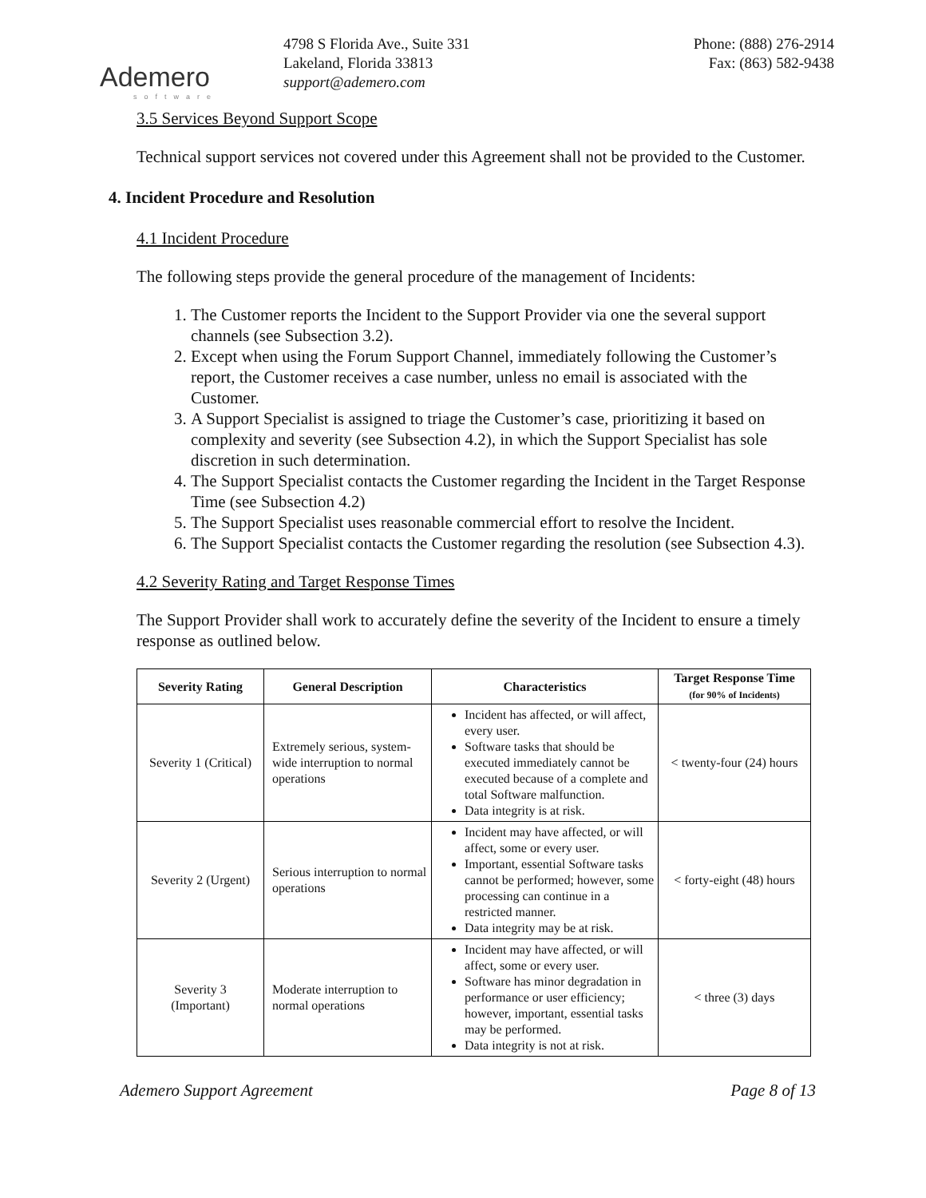Ademero
software
4798 S Florida Ave., Suite 331
Lakeland, Florida 33813
support@ademero.com
Phone: (888) 276-2914
Fax: (863) 582-9438
3.5 Services Beyond Support Scope
Technical support services not covered under this Agreement shall not be provided to the Customer.
4. Incident Procedure and Resolution
4.1 Incident Procedure
The following steps provide the general procedure of the management of Incidents:
1. The Customer reports the Incident to the Support Provider via one the several support channels (see Subsection 3.2).
2. Except when using the Forum Support Channel, immediately following the Customer’s report, the Customer receives a case number, unless no email is associated with the Customer.
3. A Support Specialist is assigned to triage the Customer’s case, prioritizing it based on complexity and severity (see Subsection 4.2), in which the Support Specialist has sole discretion in such determination.
4. The Support Specialist contacts the Customer regarding the Incident in the Target Response Time (see Subsection 4.2)
5. The Support Specialist uses reasonable commercial effort to resolve the Incident.
6. The Support Specialist contacts the Customer regarding the resolution (see Subsection 4.3).
4.2 Severity Rating and Target Response Times
The Support Provider shall work to accurately define the severity of the Incident to ensure a timely response as outlined below.
| Severity Rating | General Description | Characteristics | Target Response Time (for 90% of Incidents) |
| --- | --- | --- | --- |
| Severity 1 (Critical) | Extremely serious, system-wide interruption to normal operations | Incident has affected, or will affect, every user. Software tasks that should be executed immediately cannot be executed because of a complete and total Software malfunction. Data integrity is at risk. | < twenty-four (24) hours |
| Severity 2 (Urgent) | Serious interruption to normal operations | Incident may have affected, or will affect, some or every user. Important, essential Software tasks cannot be performed; however, some processing can continue in a restricted manner. Data integrity may be at risk. | < forty-eight (48) hours |
| Severity 3 (Important) | Moderate interruption to normal operations | Incident may have affected, or will affect, some or every user. Software has minor degradation in performance or user efficiency; however, important, essential tasks may be performed. Data integrity is not at risk. | < three (3) days |
Ademero Support Agreement Page 8 of 13